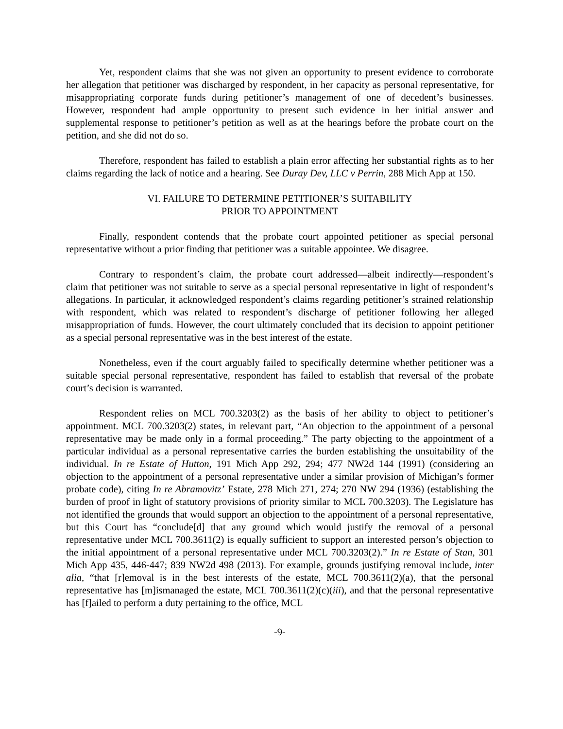Yet, respondent claims that she was not given an opportunity to present evidence to corroborate her allegation that petitioner was discharged by respondent, in her capacity as personal representative, for misappropriating corporate funds during petitioner’s management of one of decedent’s businesses. However, respondent had ample opportunity to present such evidence in her initial answer and supplemental response to petitioner’s petition as well as at the hearings before the probate court on the petition, and she did not do so.
Therefore, respondent has failed to establish a plain error affecting her substantial rights as to her claims regarding the lack of notice and a hearing. See Duray Dev, LLC v Perrin, 288 Mich App at 150.
VI. FAILURE TO DETERMINE PETITIONER’S SUITABILITY
PRIOR TO APPOINTMENT
Finally, respondent contends that the probate court appointed petitioner as special personal representative without a prior finding that petitioner was a suitable appointee. We disagree.
Contrary to respondent’s claim, the probate court addressed—albeit indirectly—respondent’s claim that petitioner was not suitable to serve as a special personal representative in light of respondent’s allegations. In particular, it acknowledged respondent’s claims regarding petitioner’s strained relationship with respondent, which was related to respondent’s discharge of petitioner following her alleged misappropriation of funds. However, the court ultimately concluded that its decision to appoint petitioner as a special personal representative was in the best interest of the estate.
Nonetheless, even if the court arguably failed to specifically determine whether petitioner was a suitable special personal representative, respondent has failed to establish that reversal of the probate court’s decision is warranted.
Respondent relies on MCL 700.3203(2) as the basis of her ability to object to petitioner’s appointment. MCL 700.3203(2) states, in relevant part, “An objection to the appointment of a personal representative may be made only in a formal proceeding.” The party objecting to the appointment of a particular individual as a personal representative carries the burden establishing the unsuitability of the individual. In re Estate of Hutton, 191 Mich App 292, 294; 477 NW2d 144 (1991) (considering an objection to the appointment of a personal representative under a similar provision of Michigan’s former probate code), citing In re Abramovitz’ Estate, 278 Mich 271, 274; 270 NW 294 (1936) (establishing the burden of proof in light of statutory provisions of priority similar to MCL 700.3203). The Legislature has not identified the grounds that would support an objection to the appointment of a personal representative, but this Court has “conclude[d] that any ground which would justify the removal of a personal representative under MCL 700.3611(2) is equally sufficient to support an interested person’s objection to the initial appointment of a personal representative under MCL 700.3203(2).” In re Estate of Stan, 301 Mich App 435, 446-447; 839 NW2d 498 (2013). For example, grounds justifying removal include, inter alia, “that [r]emoval is in the best interests of the estate, MCL 700.3611(2)(a), that the personal representative has [m]ismanaged the estate, MCL 700.3611(2)(c)(iii), and that the personal representative has [f]ailed to perform a duty pertaining to the office, MCL
-9-